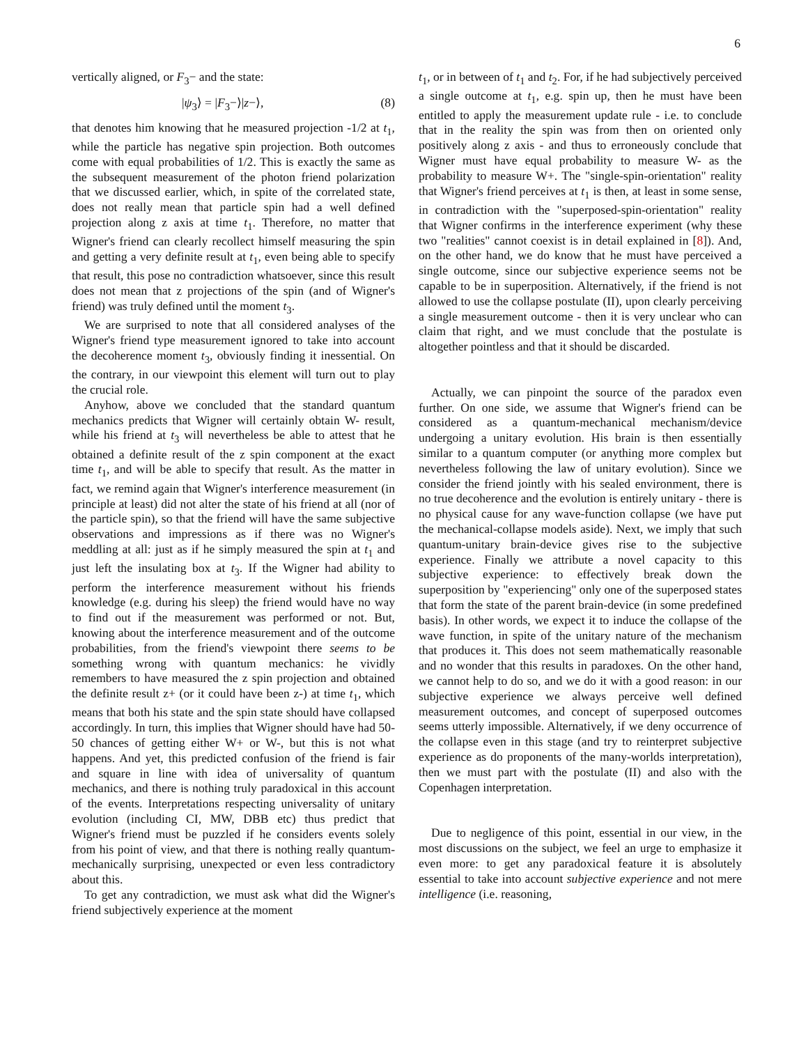6
vertically aligned, or F<sub>3</sub>− and the state:
|ψ<sub>3</sub>⟩ = |F<sub>3</sub>−⟩|z−⟩, (8)
that denotes him knowing that he measured projection -1/2 at t<sub>1</sub>, while the particle has negative spin projection. Both outcomes come with equal probabilities of 1/2. This is exactly the same as the subsequent measurement of the photon friend polarization that we discussed earlier, which, in spite of the correlated state, does not really mean that particle spin had a well defined projection along z axis at time t<sub>1</sub>. Therefore, no matter that Wigner's friend can clearly recollect himself measuring the spin and getting a very definite result at t<sub>1</sub>, even being able to specify that result, this pose no contradiction whatsoever, since this result does not mean that z projections of the spin (and of Wigner's friend) was truly defined until the moment t<sub>3</sub>.
We are surprised to note that all considered analyses of the Wigner's friend type measurement ignored to take into account the decoherence moment t<sub>3</sub>, obviously finding it inessential. On the contrary, in our viewpoint this element will turn out to play the crucial role.
Anyhow, above we concluded that the standard quantum mechanics predicts that Wigner will certainly obtain W- result, while his friend at t<sub>3</sub> will nevertheless be able to attest that he obtained a definite result of the z spin component at the exact time t<sub>1</sub>, and will be able to specify that result. As the matter in fact, we remind again that Wigner's interference measurement (in principle at least) did not alter the state of his friend at all (nor of the particle spin), so that the friend will have the same subjective observations and impressions as if there was no Wigner's meddling at all: just as if he simply measured the spin at t<sub>1</sub> and just left the insulating box at t<sub>3</sub>. If the Wigner had ability to perform the interference measurement without his friends knowledge (e.g. during his sleep) the friend would have no way to find out if the measurement was performed or not. But, knowing about the interference measurement and of the outcome probabilities, from the friend's viewpoint there seems to be something wrong with quantum mechanics: he vividly remembers to have measured the z spin projection and obtained the definite result z+ (or it could have been z-) at time t<sub>1</sub>, which means that both his state and the spin state should have collapsed accordingly. In turn, this implies that Wigner should have had 50-50 chances of getting either W+ or W-, but this is not what happens. And yet, this predicted confusion of the friend is fair and square in line with idea of universality of quantum mechanics, and there is nothing truly paradoxical in this account of the events. Interpretations respecting universality of unitary evolution (including CI, MW, DBB etc) thus predict that Wigner's friend must be puzzled if he considers events solely from his point of view, and that there is nothing really quantum-mechanically surprising, unexpected or even less contradictory about this.
To get any contradiction, we must ask what did the Wigner's friend subjectively experience at the moment
t<sub>1</sub>, or in between of t<sub>1</sub> and t<sub>2</sub>. For, if he had subjectively perceived a single outcome at t<sub>1</sub>, e.g. spin up, then he must have been entitled to apply the measurement update rule - i.e. to conclude that in the reality the spin was from then on oriented only positively along z axis - and thus to erroneously conclude that Wigner must have equal probability to measure W- as the probability to measure W+. The "single-spin-orientation" reality that Wigner's friend perceives at t<sub>1</sub> is then, at least in some sense, in contradiction with the "superposed-spin-orientation" reality that Wigner confirms in the interference experiment (why these two "realities" cannot coexist is in detail explained in [8]). And, on the other hand, we do know that he must have perceived a single outcome, since our subjective experience seems not be capable to be in superposition. Alternatively, if the friend is not allowed to use the collapse postulate (II), upon clearly perceiving a single measurement outcome - then it is very unclear who can claim that right, and we must conclude that the postulate is altogether pointless and that it should be discarded.
Actually, we can pinpoint the source of the paradox even further. On one side, we assume that Wigner's friend can be considered as a quantum-mechanical mechanism/device undergoing a unitary evolution. His brain is then essentially similar to a quantum computer (or anything more complex but nevertheless following the law of unitary evolution). Since we consider the friend jointly with his sealed environment, there is no true decoherence and the evolution is entirely unitary - there is no physical cause for any wave-function collapse (we have put the mechanical-collapse models aside). Next, we imply that such quantum-unitary brain-device gives rise to the subjective experience. Finally we attribute a novel capacity to this subjective experience: to effectively break down the superposition by "experiencing" only one of the superposed states that form the state of the parent brain-device (in some predefined basis). In other words, we expect it to induce the collapse of the wave function, in spite of the unitary nature of the mechanism that produces it. This does not seem mathematically reasonable and no wonder that this results in paradoxes. On the other hand, we cannot help to do so, and we do it with a good reason: in our subjective experience we always perceive well defined measurement outcomes, and concept of superposed outcomes seems utterly impossible. Alternatively, if we deny occurrence of the collapse even in this stage (and try to reinterpret subjective experience as do proponents of the many-worlds interpretation), then we must part with the postulate (II) and also with the Copenhagen interpretation.
Due to negligence of this point, essential in our view, in the most discussions on the subject, we feel an urge to emphasize it even more: to get any paradoxical feature it is absolutely essential to take into account subjective experience and not mere intelligence (i.e. reasoning,